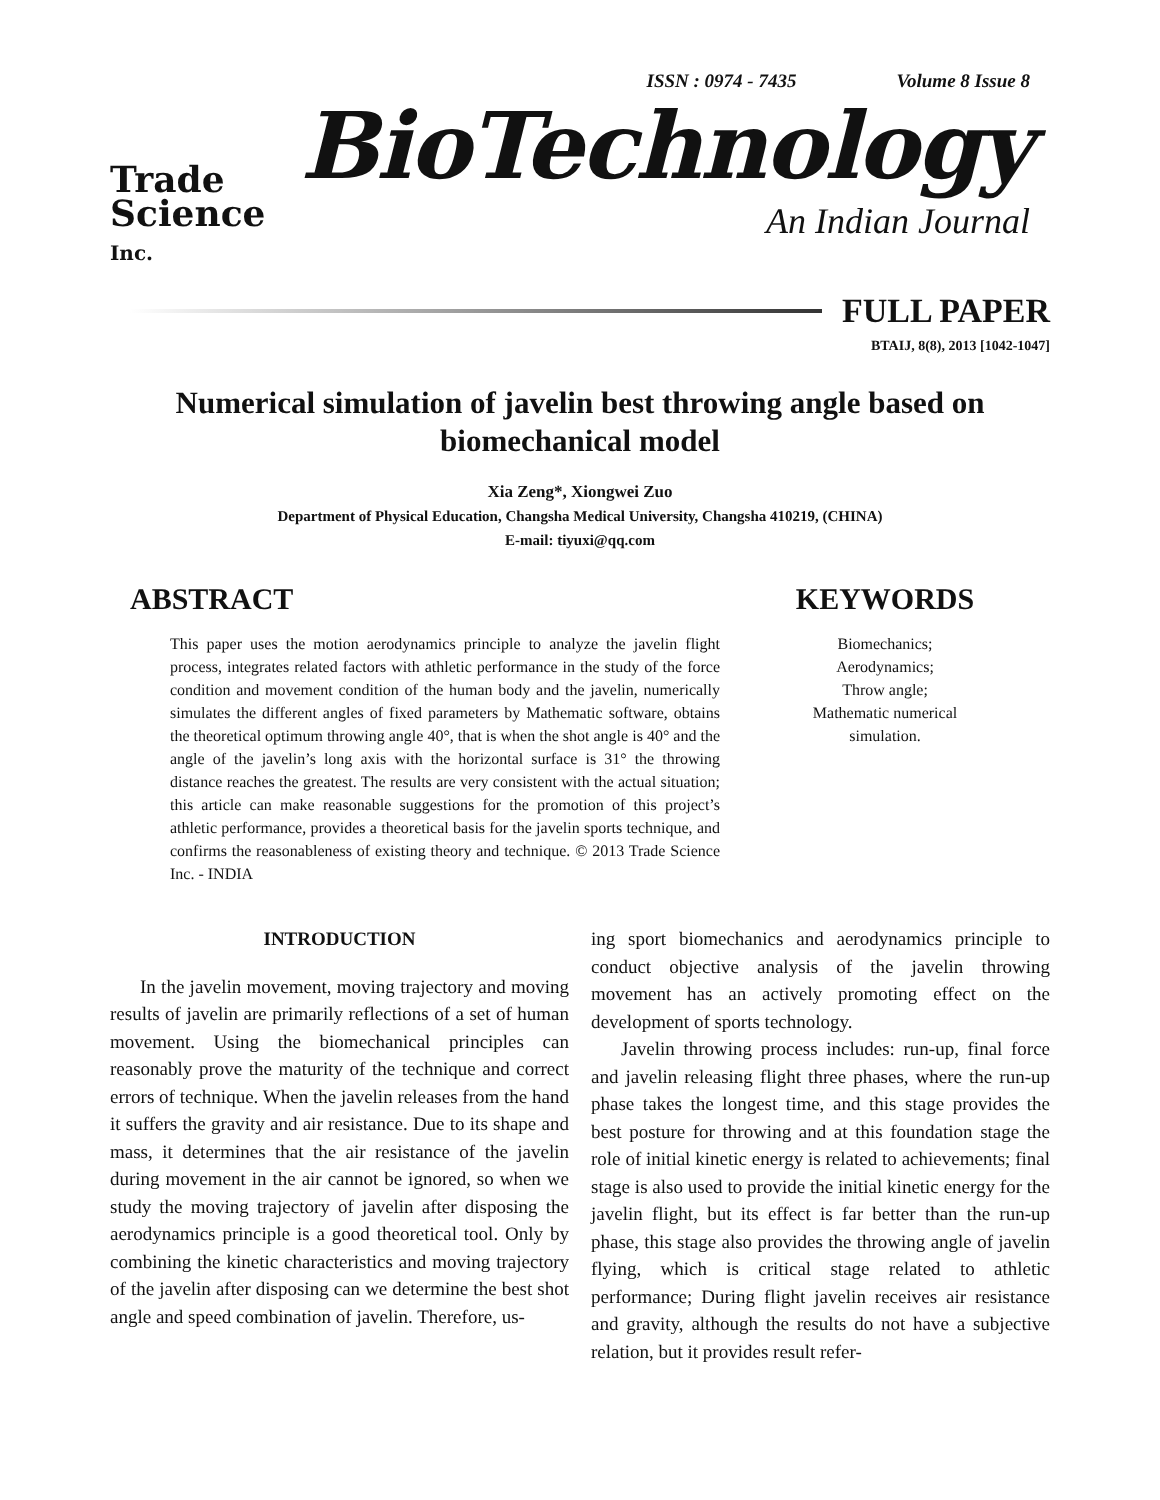ISSN : 0974 - 7435 Volume 8 Issue 8
Trade
Science
Inc.
BioTechnology
An Indian Journal
FULL PAPER
BTAIJ, 8(8), 2013 [1042-1047]
Numerical simulation of javelin best throwing angle based on biomechanical model
Xia Zeng*, Xiongwei Zuo
Department of Physical Education, Changsha Medical University, Changsha 410219, (CHINA)
E-mail: tiyuxi@qq.com
ABSTRACT
This paper uses the motion aerodynamics principle to analyze the javelin flight process, integrates related factors with athletic performance in the study of the force condition and movement condition of the human body and the javelin, numerically simulates the different angles of fixed parameters by Mathematic software, obtains the theoretical optimum throwing angle 40°, that is when the shot angle is 40° and the angle of the javelin’s long axis with the horizontal surface is 31° the throwing distance reaches the greatest. The results are very consistent with the actual situation; this article can make reasonable suggestions for the promotion of this project’s athletic performance, provides a theoretical basis for the javelin sports technique, and confirms the reasonableness of existing theory and technique. © 2013 Trade Science Inc. - INDIA
KEYWORDS
Biomechanics;
Aerodynamics;
Throw angle;
Mathematic numerical
simulation.
INTRODUCTION
In the javelin movement, moving trajectory and moving results of javelin are primarily reflections of a set of human movement. Using the biomechanical principles can reasonably prove the maturity of the technique and correct errors of technique. When the javelin releases from the hand it suffers the gravity and air resistance. Due to its shape and mass, it determines that the air resistance of the javelin during movement in the air cannot be ignored, so when we study the moving trajectory of javelin after disposing the aerodynamics principle is a good theoretical tool. Only by combining the kinetic characteristics and moving trajectory of the javelin after disposing can we determine the best shot angle and speed combination of javelin. Therefore, us-
ing sport biomechanics and aerodynamics principle to conduct objective analysis of the javelin throwing movement has an actively promoting effect on the development of sports technology.
Javelin throwing process includes: run-up, final force and javelin releasing flight three phases, where the run-up phase takes the longest time, and this stage provides the best posture for throwing and at this foundation stage the role of initial kinetic energy is related to achievements; final stage is also used to provide the initial kinetic energy for the javelin flight, but its effect is far better than the run-up phase, this stage also provides the throwing angle of javelin flying, which is critical stage related to athletic performance; During flight javelin receives air resistance and gravity, although the results do not have a subjective relation, but it provides result refer-